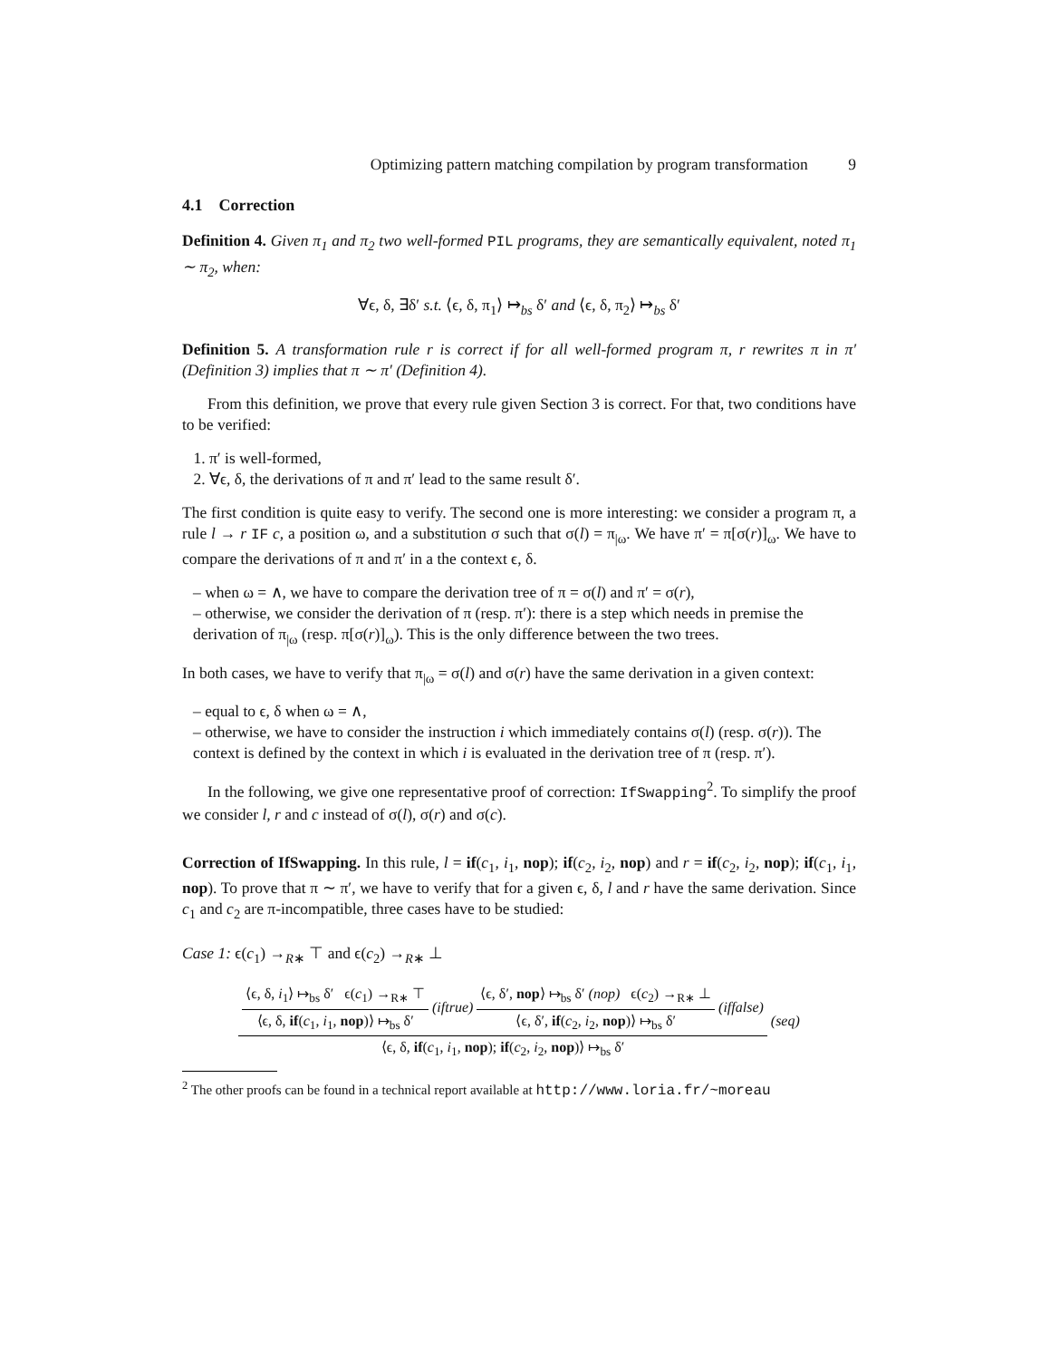Optimizing pattern matching compilation by program transformation 9
4.1 Correction
Definition 4. Given π<sub>1</sub> and π<sub>2</sub> two well-formed PIL programs, they are semantically equivalent, noted π<sub>1</sub> ∼ π<sub>2</sub>, when:
∀ϵ, δ, ∃δ′ s.t. ⟨ϵ, δ, π<sub>1</sub>⟩ ↦<sub>bs</sub> δ′ and ⟨ϵ, δ, π<sub>2</sub>⟩ ↦<sub>bs</sub> δ′
Definition 5. A transformation rule r is correct if for all well-formed program π, r rewrites π in π′ (Definition 3) implies that π ∼ π′ (Definition 4).
From this definition, we prove that every rule given Section 3 is correct. For that, two conditions have to be verified:
1. π′ is well-formed,
2. ∀ϵ, δ, the derivations of π and π′ lead to the same result δ′.
The first condition is quite easy to verify. The second one is more interesting: we consider a program π, a rule l → r IF c, a position ω, and a substitution σ such that σ(l) = π<sub>|ω</sub>. We have π′ = π[σ(r)]<sub>ω</sub>. We have to compare the derivations of π and π′ in a the context ϵ, δ.
– when ω = ∧, we have to compare the derivation tree of π = σ(l) and π′ = σ(r),
– otherwise, we consider the derivation of π (resp. π′): there is a step which needs in premise the derivation of π<sub>|ω</sub> (resp. π[σ(r)]<sub>ω</sub>). This is the only difference between the two trees.
In both cases, we have to verify that π<sub>|ω</sub> = σ(l) and σ(r) have the same derivation in a given context:
– equal to ϵ, δ when ω = ∧,
– otherwise, we have to consider the instruction i which immediately contains σ(l) (resp. σ(r)). The context is defined by the context in which i is evaluated in the derivation tree of π (resp. π′).
In the following, we give one representative proof of correction: IfSwapping<sup>2</sup>. To simplify the proof we consider l, r and c instead of σ(l), σ(r) and σ(c).
Correction of IfSwapping. In this rule, l = if(c<sub>1</sub>, i<sub>1</sub>, nop); if(c<sub>2</sub>, i<sub>2</sub>, nop) and r = if(c<sub>2</sub>, i<sub>2</sub>, nop); if(c<sub>1</sub>, i<sub>1</sub>, nop). To prove that π ∼ π′, we have to verify that for a given ϵ, δ, l and r have the same derivation. Since c<sub>1</sub> and c<sub>2</sub> are π-incompatible, three cases have to be studied:
Case 1: ϵ(c<sub>1</sub>) →<sub>R∗</sub> ⊤ and ϵ(c<sub>2</sub>) →<sub>R∗</sub> ⊥
⟨ϵ, δ, i<sub>1</sub>⟩ ↦<sub>bs</sub> δ′ ϵ(c<sub>1</sub>) →<sub>R∗</sub> ⊤
⟨ϵ, δ, if(c<sub>1</sub>, i<sub>1</sub>, nop)⟩ ↦<sub>bs</sub> δ′
(iftrue)
⟨ϵ, δ′, nop⟩ ↦<sub>bs</sub> δ′ (nop) ϵ(c<sub>2</sub>) →<sub>R∗</sub> ⊥
⟨ϵ, δ′, if(c<sub>2</sub>, i<sub>2</sub>, nop)⟩ ↦<sub>bs</sub> δ′
(iffalse)
⟨ϵ, δ, if(c<sub>1</sub>, i<sub>1</sub>, nop); if(c<sub>2</sub>, i<sub>2</sub>, nop)⟩ ↦<sub>bs</sub> δ′
(seq)
<sup>2</sup> The other proofs can be found in a technical report available at http://www.loria.fr/~moreau